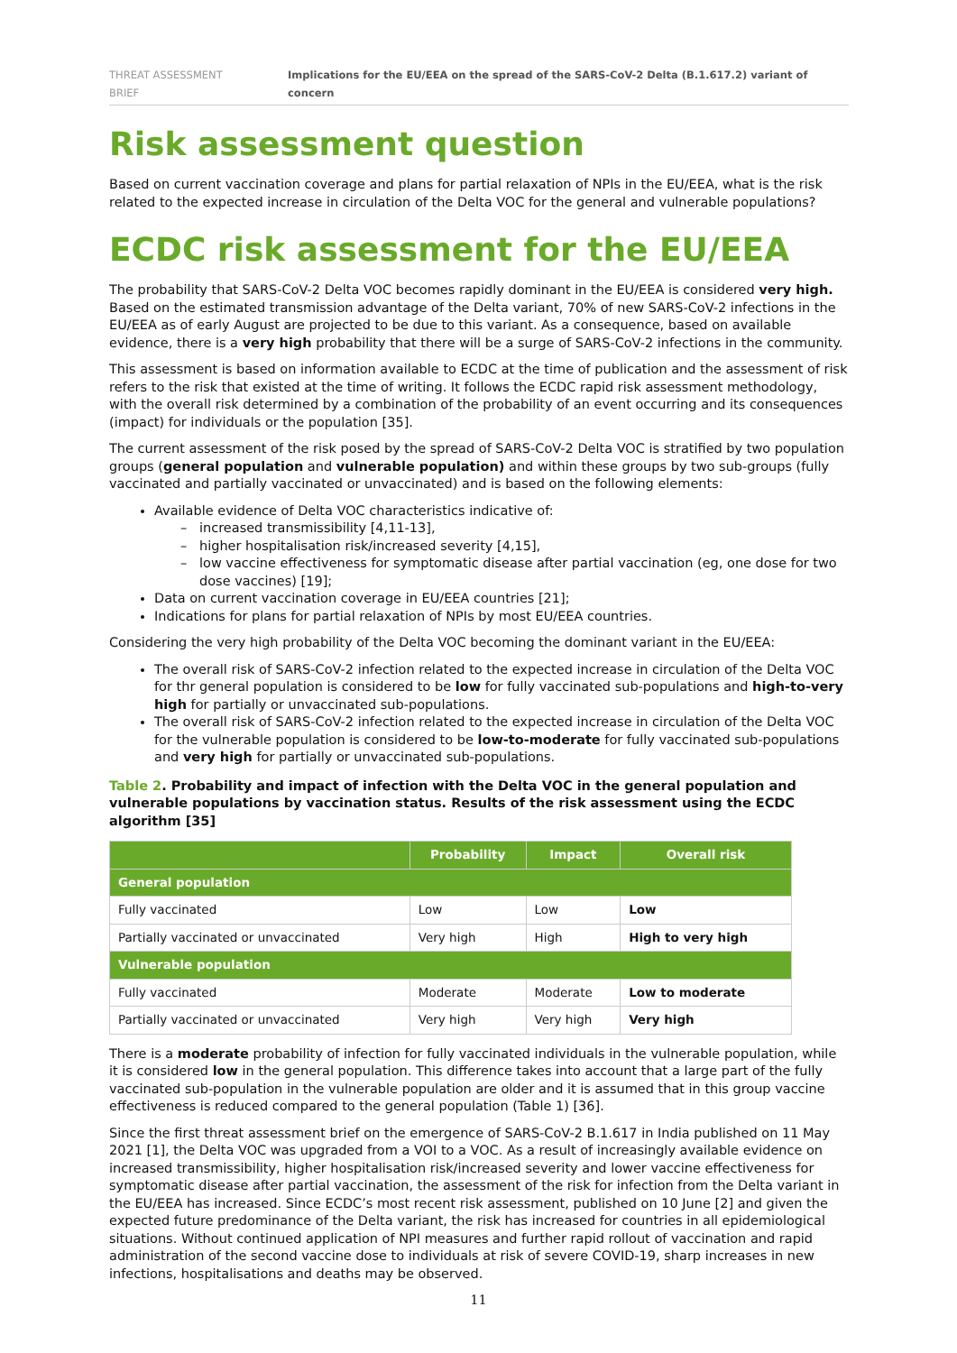THREAT ASSESSMENT BRIEF Implications for the EU/EEA on the spread of the SARS-CoV-2 Delta (B.1.617.2) variant of concern
Risk assessment question
Based on current vaccination coverage and plans for partial relaxation of NPIs in the EU/EEA, what is the risk related to the expected increase in circulation of the Delta VOC for the general and vulnerable populations?
ECDC risk assessment for the EU/EEA
The probability that SARS-CoV-2 Delta VOC becomes rapidly dominant in the EU/EEA is considered very high. Based on the estimated transmission advantage of the Delta variant, 70% of new SARS-CoV-2 infections in the EU/EEA as of early August are projected to be due to this variant. As a consequence, based on available evidence, there is a very high probability that there will be a surge of SARS-CoV-2 infections in the community.
This assessment is based on information available to ECDC at the time of publication and the assessment of risk refers to the risk that existed at the time of writing. It follows the ECDC rapid risk assessment methodology, with the overall risk determined by a combination of the probability of an event occurring and its consequences (impact) for individuals or the population [35].
The current assessment of the risk posed by the spread of SARS-CoV-2 Delta VOC is stratified by two population groups (general population and vulnerable population) and within these groups by two sub-groups (fully vaccinated and partially vaccinated or unvaccinated) and is based on the following elements:
Available evidence of Delta VOC characteristics indicative of:
increased transmissibility [4,11-13],
higher hospitalisation risk/increased severity [4,15],
low vaccine effectiveness for symptomatic disease after partial vaccination (eg, one dose for two dose vaccines) [19];
Data on current vaccination coverage in EU/EEA countries [21];
Indications for plans for partial relaxation of NPIs by most EU/EEA countries.
Considering the very high probability of the Delta VOC becoming the dominant variant in the EU/EEA:
The overall risk of SARS-CoV-2 infection related to the expected increase in circulation of the Delta VOC for thr general population is considered to be low for fully vaccinated sub-populations and high-to-very high for partially or unvaccinated sub-populations.
The overall risk of SARS-CoV-2 infection related to the expected increase in circulation of the Delta VOC for the vulnerable population is considered to be low-to-moderate for fully vaccinated sub-populations and very high for partially or unvaccinated sub-populations.
Table 2. Probability and impact of infection with the Delta VOC in the general population and vulnerable populations by vaccination status. Results of the risk assessment using the ECDC algorithm [35]
| | Probability | Impact | Overall risk |
| --- | --- | --- | --- |
| General population | | | |
| Fully vaccinated | Low | Low | Low |
| Partially vaccinated or unvaccinated | Very high | High | High to very high |
| Vulnerable population | | | |
| Fully vaccinated | Moderate | Moderate | Low to moderate |
| Partially vaccinated or unvaccinated | Very high | Very high | Very high |
There is a moderate probability of infection for fully vaccinated individuals in the vulnerable population, while it is considered low in the general population. This difference takes into account that a large part of the fully vaccinated sub-population in the vulnerable population are older and it is assumed that in this group vaccine effectiveness is reduced compared to the general population (Table 1) [36].
Since the first threat assessment brief on the emergence of SARS-CoV-2 B.1.617 in India published on 11 May 2021 [1], the Delta VOC was upgraded from a VOI to a VOC. As a result of increasingly available evidence on increased transmissibility, higher hospitalisation risk/increased severity and lower vaccine effectiveness for symptomatic disease after partial vaccination, the assessment of the risk for infection from the Delta variant in the EU/EEA has increased. Since ECDC’s most recent risk assessment, published on 10 June [2] and given the expected future predominance of the Delta variant, the risk has increased for countries in all epidemiological situations. Without continued application of NPI measures and further rapid rollout of vaccination and rapid administration of the second vaccine dose to individuals at risk of severe COVID-19, sharp increases in new infections, hospitalisations and deaths may be observed.
11